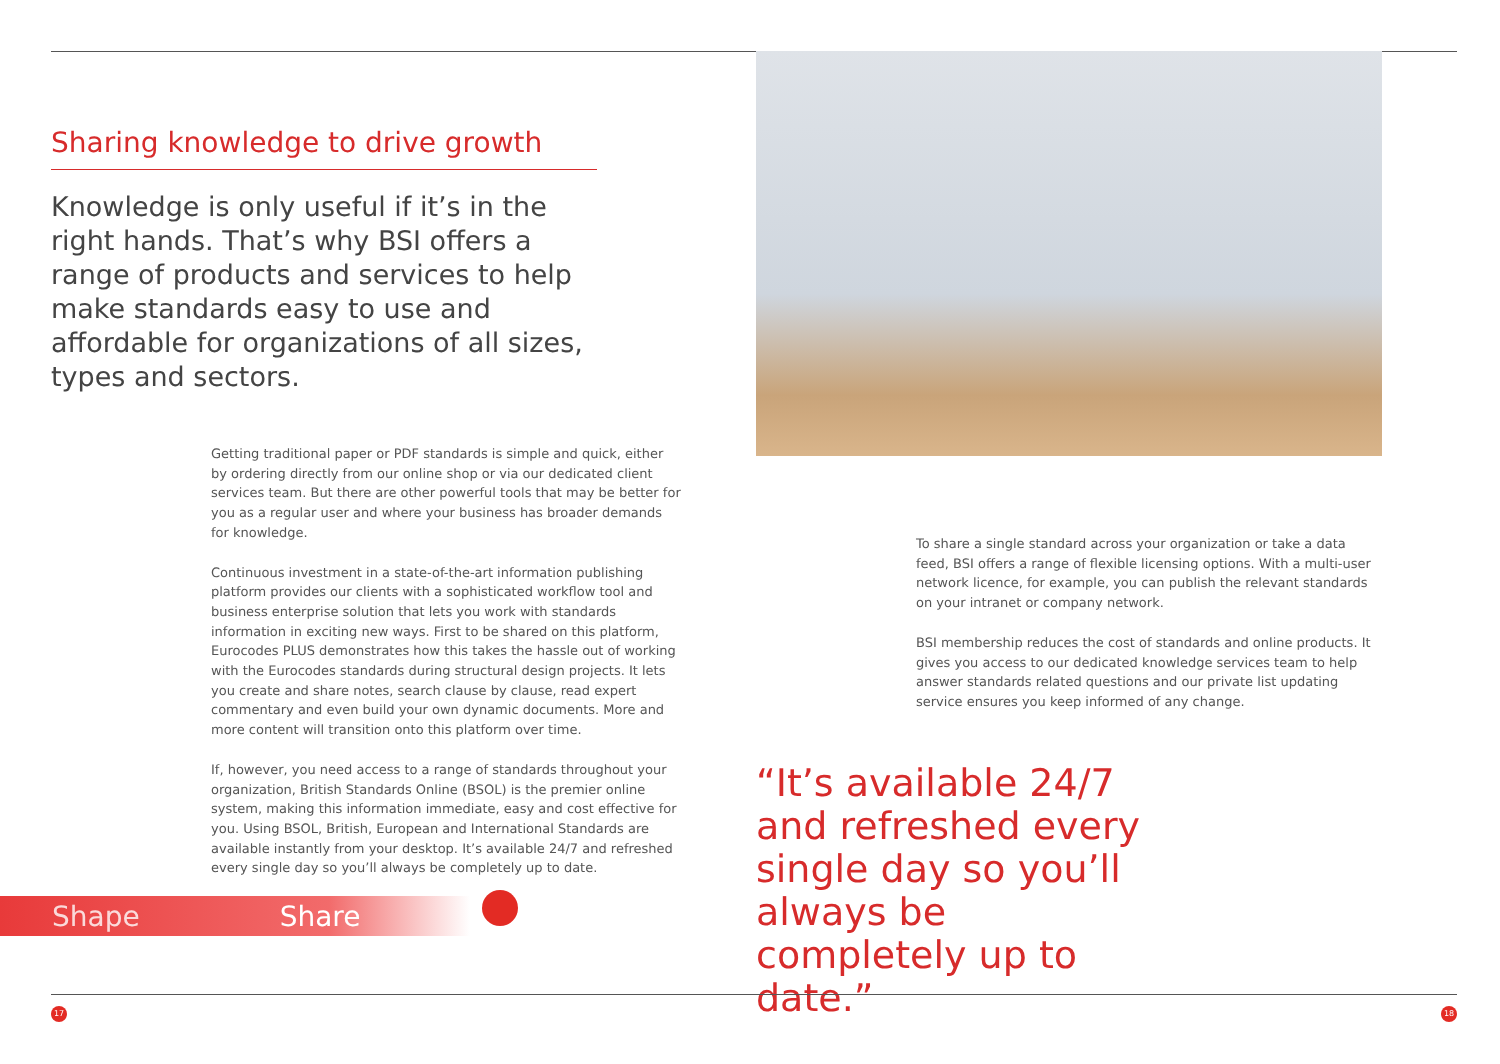Sharing knowledge to drive growth
Knowledge is only useful if it’s in the right hands. That’s why BSI offers a range of products and services to help make standards easy to use and affordable for organizations of all sizes, types and sectors.
Getting traditional paper or PDF standards is simple and quick, either by ordering directly from our online shop or via our dedicated client services team. But there are other powerful tools that may be better for you as a regular user and where your business has broader demands for knowledge.
Continuous investment in a state-of-the-art information publishing platform provides our clients with a sophisticated workflow tool and business enterprise solution that lets you work with standards information in exciting new ways. First to be shared on this platform, Eurocodes PLUS demonstrates how this takes the hassle out of working with the Eurocodes standards during structural design projects. It lets you create and share notes, search clause by clause, read expert commentary and even build your own dynamic documents. More and more content will transition onto this platform over time.
If, however, you need access to a range of standards throughout your organization, British Standards Online (BSOL) is the premier online system, making this information immediate, easy and cost effective for you. Using BSOL, British, European and International Standards are available instantly from your desktop. It’s available 24/7 and refreshed every single day so you’ll always be completely up to date.
To share a single standard across your organization or take a data feed, BSI offers a range of flexible licensing options. With a multi-user network licence, for example, you can publish the relevant standards on your intranet or company network.
BSI membership reduces the cost of standards and online products. It gives you access to our dedicated knowledge services team to help answer standards related questions and our private list updating service ensures you keep informed of any change.
“It’s available 24/7 and refreshed every single day so you’ll always be completely up to date.”
Shape Share
17 18